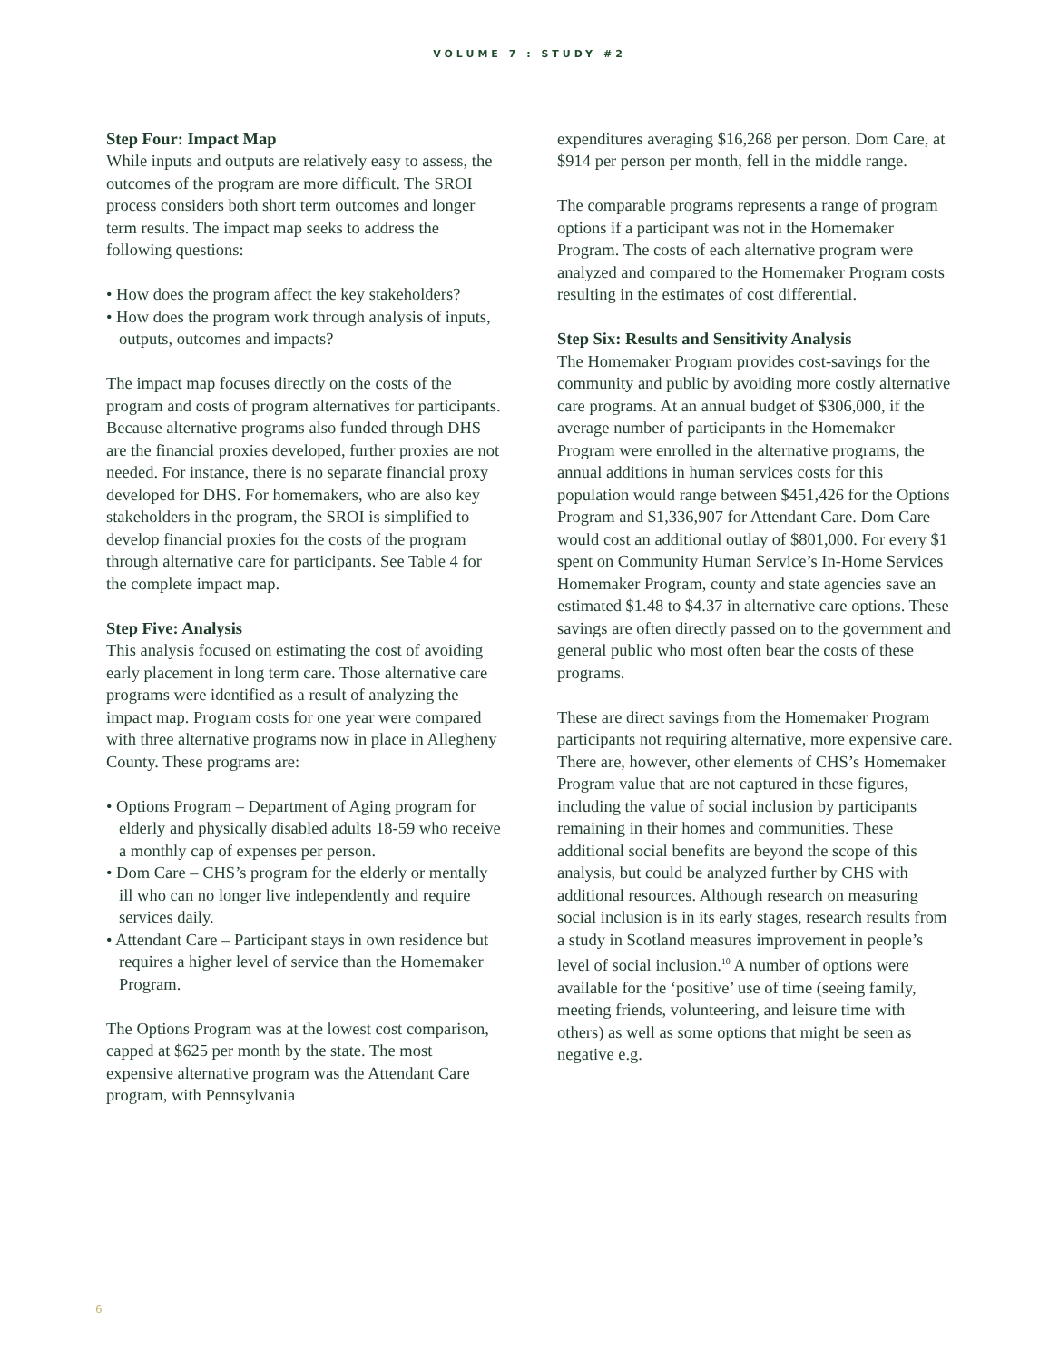VOLUME 7 : STUDY #2
Step Four: Impact Map
While inputs and outputs are relatively easy to assess, the outcomes of the program are more difficult. The SROI process considers both short term outcomes and longer term results. The impact map seeks to address the following questions:
• How does the program affect the key stakeholders?
• How does the program work through analysis of inputs, outputs, outcomes and impacts?
The impact map focuses directly on the costs of the program and costs of program alternatives for participants. Because alternative programs also funded through DHS are the financial proxies developed, further proxies are not needed. For instance, there is no separate financial proxy developed for DHS. For homemakers, who are also key stakeholders in the program, the SROI is simplified to develop financial proxies for the costs of the program through alternative care for participants. See Table 4 for the complete impact map.
Step Five: Analysis
This analysis focused on estimating the cost of avoiding early placement in long term care. Those alternative care programs were identified as a result of analyzing the impact map. Program costs for one year were compared with three alternative programs now in place in Allegheny County. These programs are:
• Options Program – Department of Aging program for elderly and physically disabled adults 18-59 who receive a monthly cap of expenses per person.
• Dom Care – CHS’s program for the elderly or mentally ill who can no longer live independently and require services daily.
• Attendant Care – Participant stays in own residence but requires a higher level of service than the Homemaker Program.
The Options Program was at the lowest cost comparison, capped at $625 per month by the state. The most expensive alternative program was the Attendant Care program, with Pennsylvania
expenditures averaging $16,268 per person. Dom Care, at $914 per person per month, fell in the middle range.
The comparable programs represents a range of program options if a participant was not in the Homemaker Program. The costs of each alternative program were analyzed and compared to the Homemaker Program costs resulting in the estimates of cost differential.
Step Six: Results and Sensitivity Analysis
The Homemaker Program provides cost-savings for the community and public by avoiding more costly alternative care programs. At an annual budget of $306,000, if the average number of participants in the Homemaker Program were enrolled in the alternative programs, the annual additions in human services costs for this population would range between $451,426 for the Options Program and $1,336,907 for Attendant Care. Dom Care would cost an additional outlay of $801,000. For every $1 spent on Community Human Service’s In-Home Services Homemaker Program, county and state agencies save an estimated $1.48 to $4.37 in alternative care options. These savings are often directly passed on to the government and general public who most often bear the costs of these programs.
These are direct savings from the Homemaker Program participants not requiring alternative, more expensive care. There are, however, other elements of CHS’s Homemaker Program value that are not captured in these figures, including the value of social inclusion by participants remaining in their homes and communities. These additional social benefits are beyond the scope of this analysis, but could be analyzed further by CHS with additional resources. Although research on measuring social inclusion is in its early stages, research results from a study in Scotland measures improvement in people’s level of social inclusion.<sup>10</sup> A number of options were available for the ‘positive’ use of time (seeing family, meeting friends, volunteering, and leisure time with others) as well as some options that might be seen as negative e.g.
6